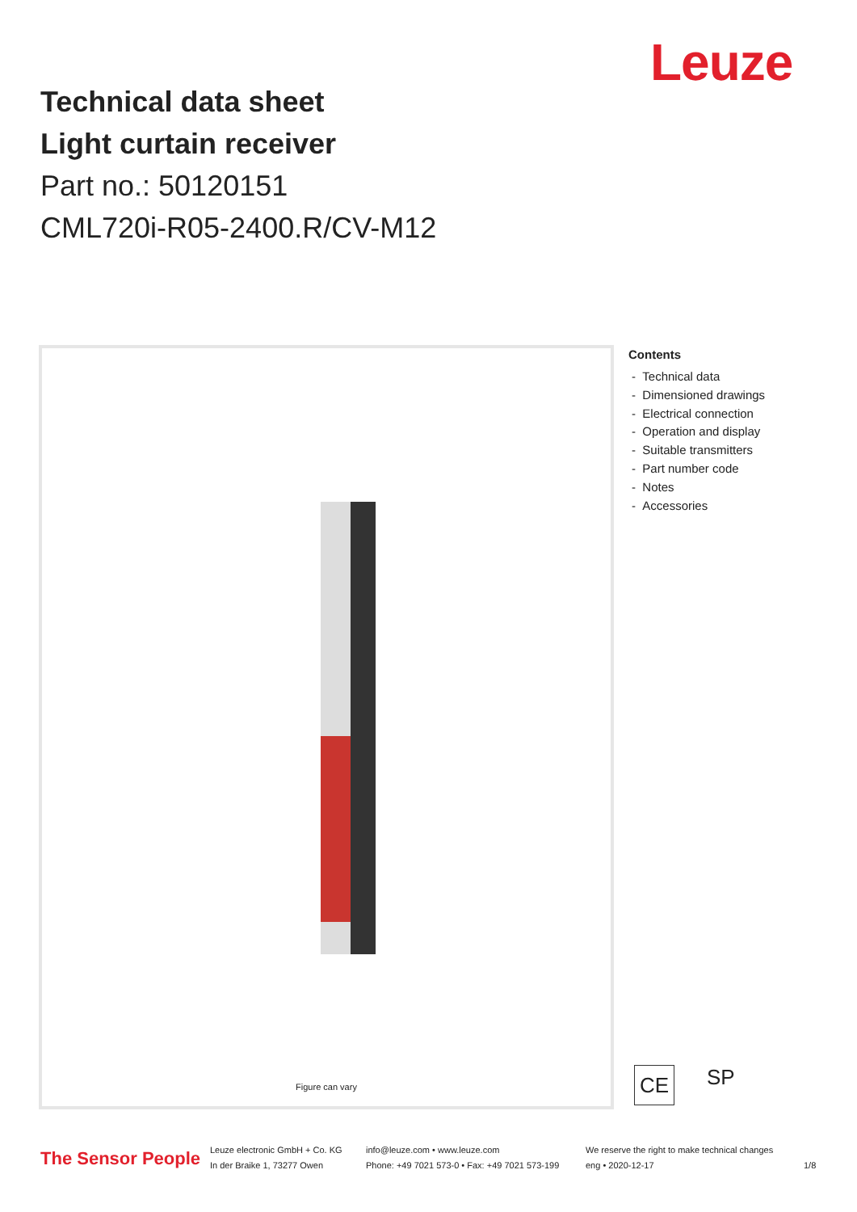Leuze
Technical data sheet
Light curtain receiver
Part no.: 50120151
CML720i-R05-2400.R/CV-M12
Figure can vary
Contents
- Technical data
- Dimensioned drawings
- Electrical connection
- Operation and display
- Suitable transmitters
- Part number code
- Notes
- Accessories
CE
SP
The Sensor People
Leuze electronic GmbH + Co. KG
In der Braike 1, 73277 Owen
info@leuze.com • www.leuze.com
Phone: +49 7021 573-0 • Fax: +49 7021 573-199
We reserve the right to make technical changes
eng • 2020-12-17
1/8